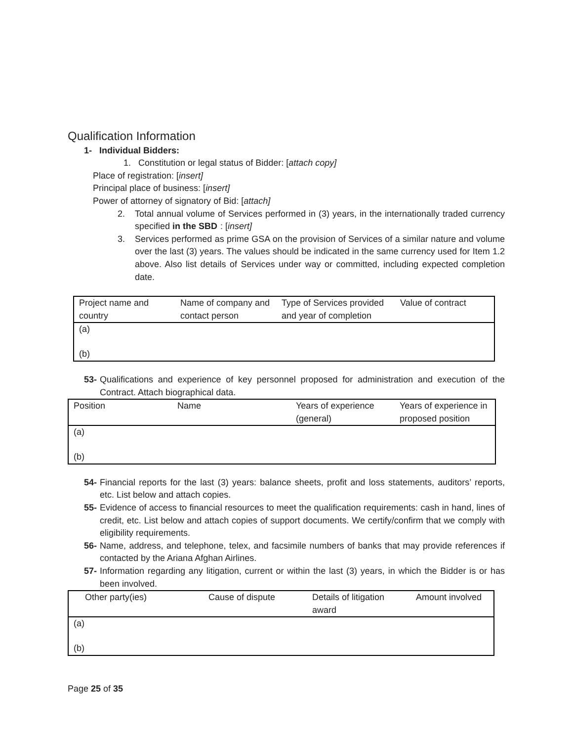Qualification Information
1- Individual Bidders:
1. Constitution or legal status of Bidder: [attach copy]
Place of registration: [insert]
Principal place of business: [insert]
Power of attorney of signatory of Bid: [attach]
2. Total annual volume of Services performed in (3) years, in the internationally traded currency specified in the SBD: [insert]
3. Services performed as prime GSA on the provision of Services of a similar nature and volume over the last (3) years. The values should be indicated in the same currency used for Item 1.2 above. Also list details of Services under way or committed, including expected completion date.
| Project name and country | Name of company and contact person | Type of Services provided and year of completion | Value of contract |
| --- | --- | --- | --- |
| (a) | | | |
| (b) | | | |
53- Qualifications and experience of key personnel proposed for administration and execution of the Contract. Attach biographical data.
| Position | Name | Years of experience (general) | Years of experience in proposed position |
| --- | --- | --- | --- |
| (a) | | | |
| (b) | | | |
54- Financial reports for the last (3) years: balance sheets, profit and loss statements, auditors’ reports, etc. List below and attach copies.
55- Evidence of access to financial resources to meet the qualification requirements: cash in hand, lines of credit, etc. List below and attach copies of support documents. We certify/confirm that we comply with eligibility requirements.
56- Name, address, and telephone, telex, and facsimile numbers of banks that may provide references if contacted by the Ariana Afghan Airlines.
57- Information regarding any litigation, current or within the last (3) years, in which the Bidder is or has been involved.
| Other party(ies) | Cause of dispute | Details of litigation award | Amount involved |
| --- | --- | --- | --- |
| (a) | | | |
| (b) | | | |
Page 25 of 35